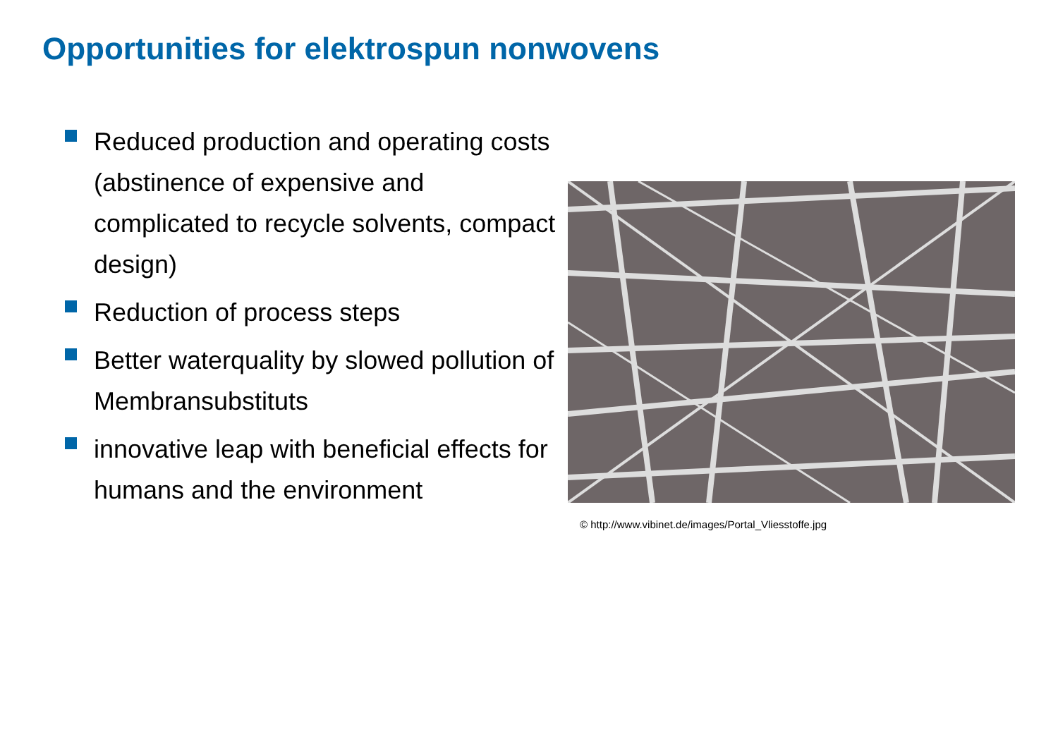Opportunities for elektrospun nonwovens
Reduced production and operating costs (abstinence of expensive and complicated to recycle solvents, compact design)
Reduction of process steps
Better waterquality by slowed pollution of Membransubstituts
innovative leap with beneficial effects for humans and the environment
© http://www.vibinet.de/images/Portal_Vliesstoffe.jpg